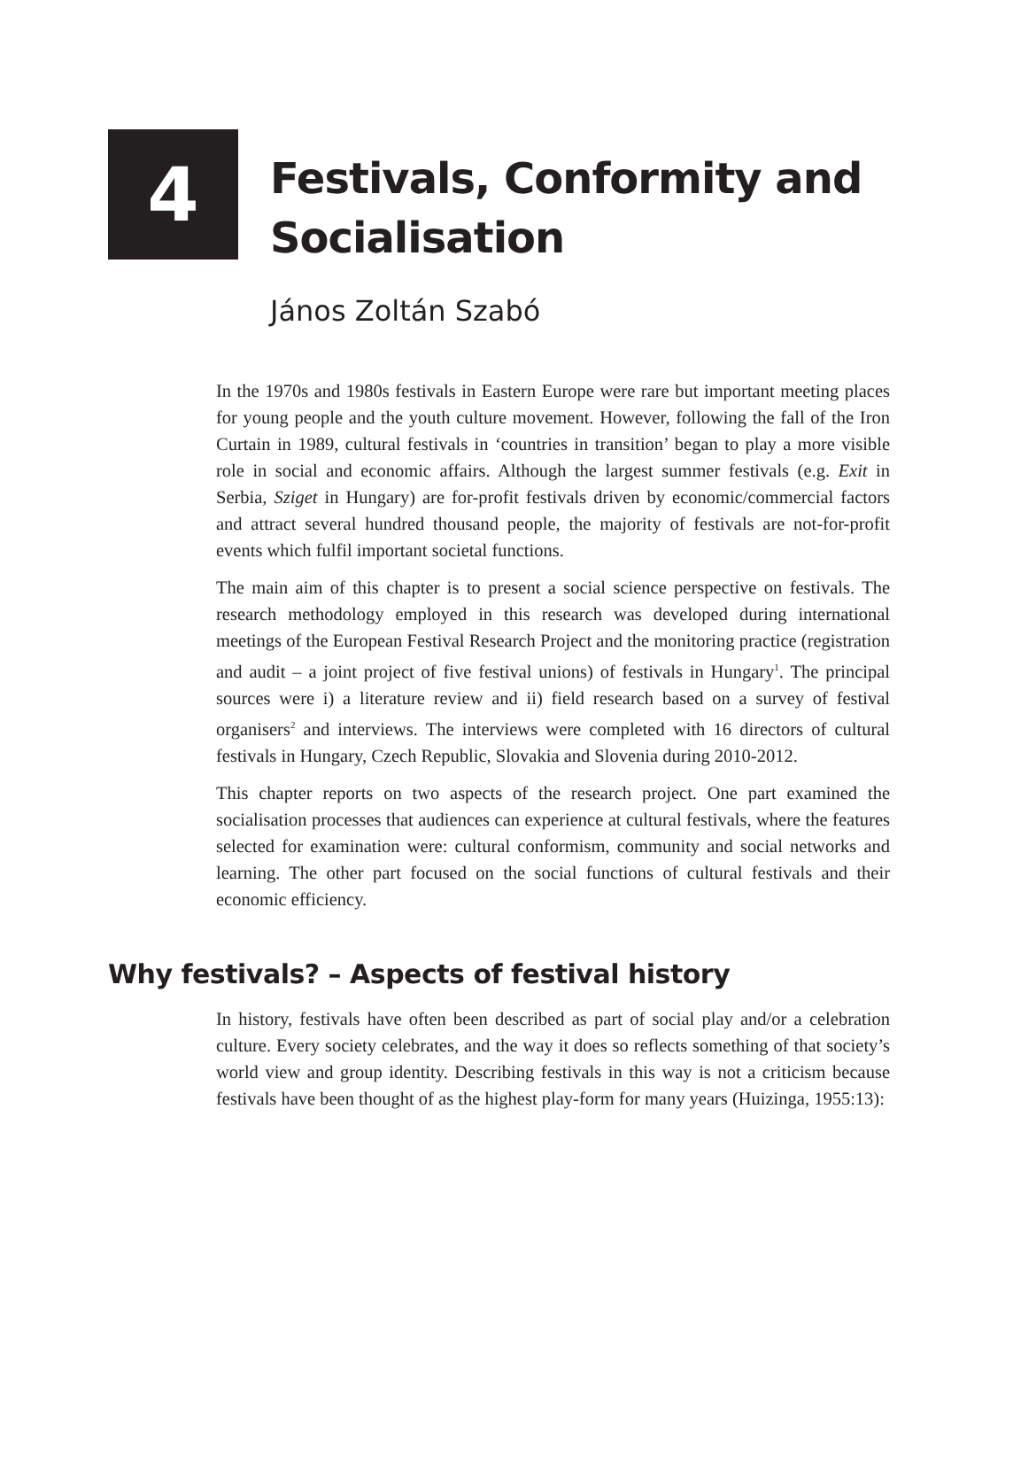4
Festivals, Conformity and
Socialisation
János Zoltán Szabó
In the 1970s and 1980s festivals in Eastern Europe were rare but important meeting places for young people and the youth culture movement. However, following the fall of the Iron Curtain in 1989, cultural festivals in ‘countries in transition’ began to play a more visible role in social and economic affairs. Although the largest summer festivals (e.g. Exit in Serbia, Sziget in Hungary) are for-profit festivals driven by economic/commercial factors and attract several hundred thousand people, the majority of festivals are not-for-profit events which fulfil important societal functions.
The main aim of this chapter is to present a social science perspective on festivals. The research methodology employed in this research was developed during international meetings of the European Festival Research Project and the monitoring practice (registration and audit – a joint project of five festival unions) of festivals in Hungary<sup>1</sup>. The principal sources were i) a literature review and ii) field research based on a survey of festival organisers<sup>2</sup> and interviews. The interviews were completed with 16 directors of cultural festivals in Hungary, Czech Republic, Slovakia and Slovenia during 2010-2012.
This chapter reports on two aspects of the research project. One part examined the socialisation processes that audiences can experience at cultural festivals, where the features selected for examination were: cultural conformism, community and social networks and learning. The other part focused on the social functions of cultural festivals and their economic efficiency.
Why festivals? – Aspects of festival history
In history, festivals have often been described as part of social play and/or a celebration culture. Every society celebrates, and the way it does so reflects something of that society’s world view and group identity. Describing festivals in this way is not a criticism because festivals have been thought of as the highest play-form for many years (Huizinga, 1955:13):